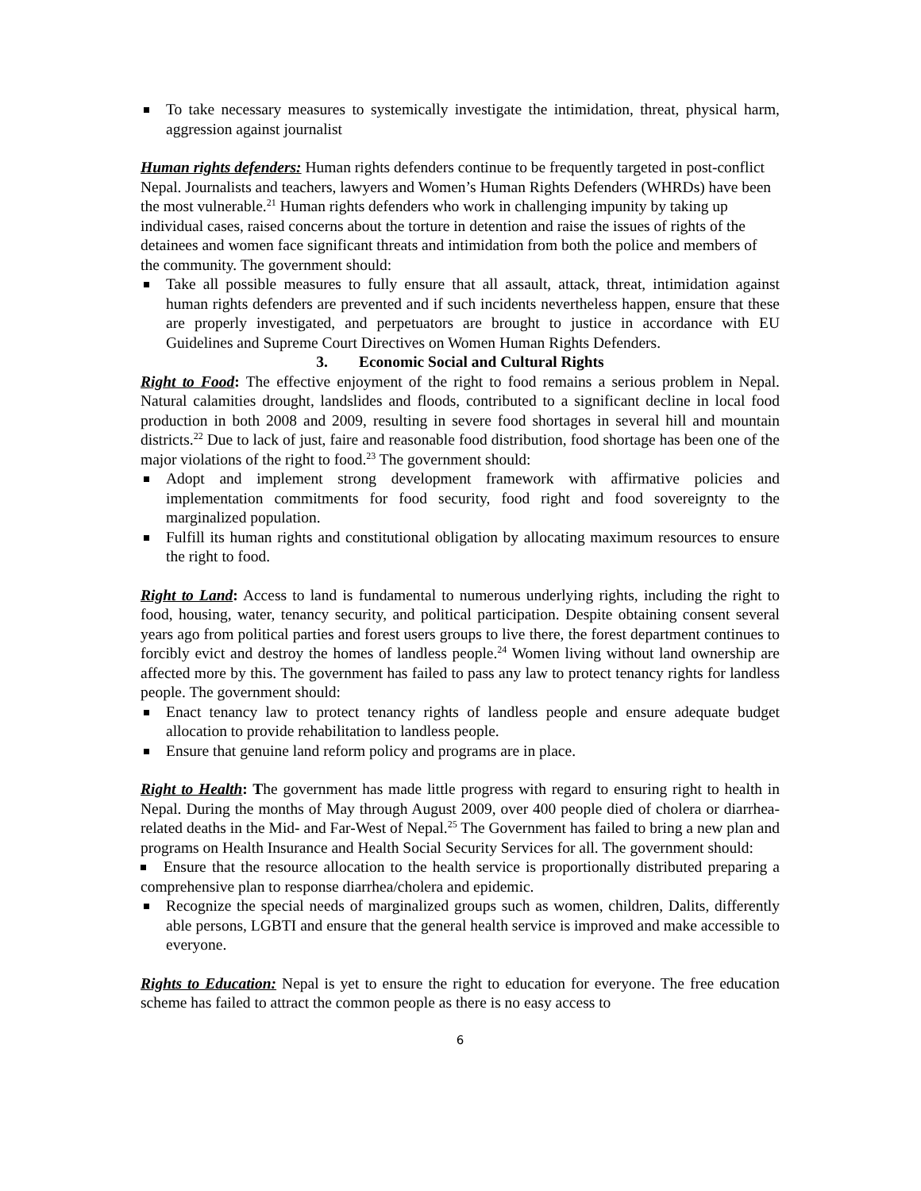To take necessary measures to systemically investigate the intimidation, threat, physical harm, aggression against journalist
Human rights defenders: Human rights defenders continue to be frequently targeted in post-conflict Nepal. Journalists and teachers, lawyers and Women’s Human Rights Defenders (WHRDs) have been the most vulnerable.<sup>21</sup> Human rights defenders who work in challenging impunity by taking up individual cases, raised concerns about the torture in detention and raise the issues of rights of the detainees and women face significant threats and intimidation from both the police and members of the community. The government should:
Take all possible measures to fully ensure that all assault, attack, threat, intimidation against human rights defenders are prevented and if such incidents nevertheless happen, ensure that these are properly investigated, and perpetuators are brought to justice in accordance with EU Guidelines and Supreme Court Directives on Women Human Rights Defenders.
3. Economic Social and Cultural Rights
Right to Food: The effective enjoyment of the right to food remains a serious problem in Nepal. Natural calamities drought, landslides and floods, contributed to a significant decline in local food production in both 2008 and 2009, resulting in severe food shortages in several hill and mountain districts.<sup>22</sup> Due to lack of just, faire and reasonable food distribution, food shortage has been one of the major violations of the right to food.<sup>23</sup> The government should:
Adopt and implement strong development framework with affirmative policies and implementation commitments for food security, food right and food sovereignty to the marginalized population.
Fulfill its human rights and constitutional obligation by allocating maximum resources to ensure the right to food.
Right to Land: Access to land is fundamental to numerous underlying rights, including the right to food, housing, water, tenancy security, and political participation. Despite obtaining consent several years ago from political parties and forest users groups to live there, the forest department continues to forcibly evict and destroy the homes of landless people.<sup>24</sup> Women living without land ownership are affected more by this. The government has failed to pass any law to protect tenancy rights for landless people. The government should:
Enact tenancy law to protect tenancy rights of landless people and ensure adequate budget allocation to provide rehabilitation to landless people.
Ensure that genuine land reform policy and programs are in place.
Right to Health: The government has made little progress with regard to ensuring right to health in Nepal. During the months of May through August 2009, over 400 people died of cholera or diarrhea-related deaths in the Mid- and Far-West of Nepal.<sup>25</sup> The Government has failed to bring a new plan and programs on Health Insurance and Health Social Security Services for all. The government should:
Ensure that the resource allocation to the health service is proportionally distributed preparing a comprehensive plan to response diarrhea/cholera and epidemic.
Recognize the special needs of marginalized groups such as women, children, Dalits, differently able persons, LGBTI and ensure that the general health service is improved and make accessible to everyone.
Rights to Education: Nepal is yet to ensure the right to education for everyone. The free education scheme has failed to attract the common people as there is no easy access to
6